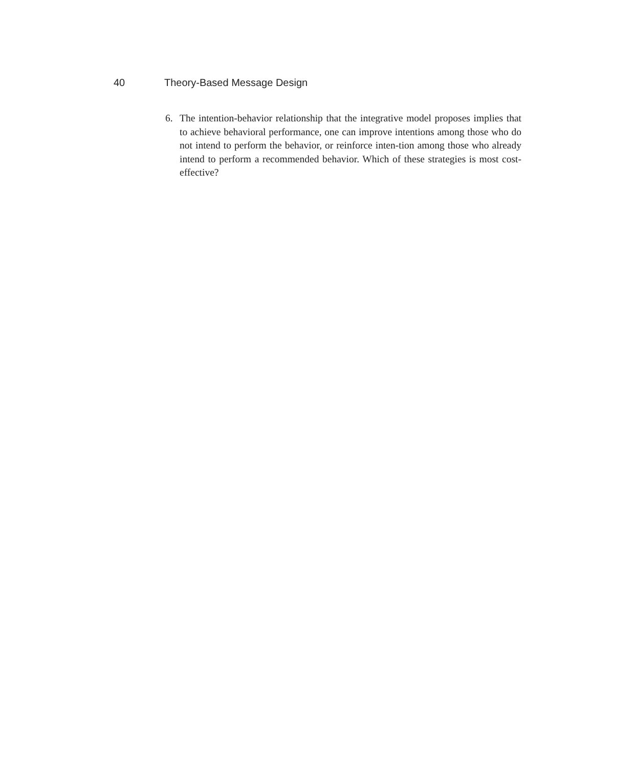40 Theory-Based Message Design
6. The intention-behavior relationship that the integrative model proposes implies that to achieve behavioral performance, one can improve intentions among those who do not intend to perform the behavior, or reinforce inten-tion among those who already intend to perform a recommended behavior. Which of these strategies is most cost-effective?